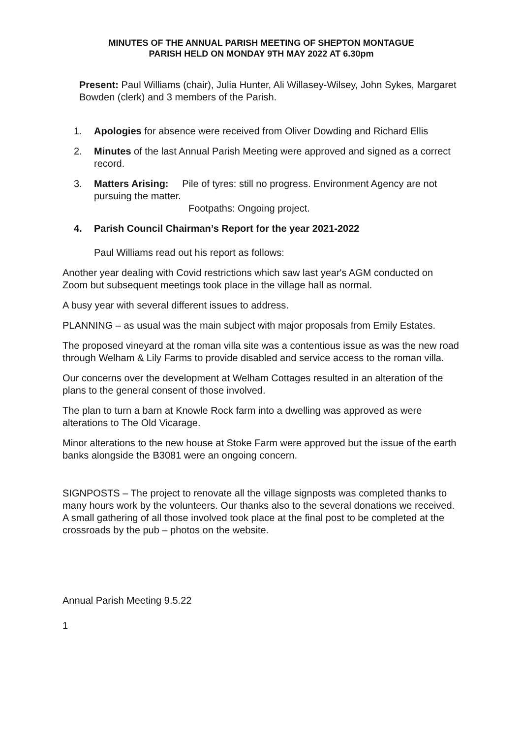MINUTES OF THE ANNUAL PARISH MEETING OF SHEPTON MONTAGUE
PARISH HELD ON MONDAY 9TH MAY 2022 AT 6.30pm
Present: Paul Williams (chair), Julia Hunter, Ali Willasey-Wilsey, John Sykes, Margaret Bowden (clerk) and 3 members of the Parish.
1. Apologies for absence were received from Oliver Dowding and Richard Ellis
2. Minutes of the last Annual Parish Meeting were approved and signed as a correct record.
3. Matters Arising: Pile of tyres: still no progress. Environment Agency are not pursuing the matter.
Footpaths: Ongoing project.
4. Parish Council Chairman’s Report for the year 2021-2022
Paul Williams read out his report as follows:
Another year dealing with Covid restrictions which saw last year's AGM conducted on Zoom but subsequent meetings took place in the village hall as normal.
A busy year with several different issues to address.
PLANNING – as usual was the main subject with major proposals from Emily Estates.
The proposed vineyard at the roman villa site was a contentious issue as was the new road through Welham & Lily Farms to provide disabled and service access to the roman villa.
Our concerns over the development at Welham Cottages resulted in an alteration of the plans to the general consent of those involved.
The plan to turn a barn at Knowle Rock farm into a dwelling was approved as were alterations to The Old Vicarage.
Minor alterations to the new house at Stoke Farm were approved but the issue of the earth banks alongside the B3081 were an ongoing concern.
SIGNPOSTS – The project to renovate all the village signposts was completed thanks to many hours work by the volunteers. Our thanks also to the several donations we received. A small gathering of all those involved took place at the final post to be completed at the crossroads by the pub – photos on the website.
Annual Parish Meeting 9.5.22
1